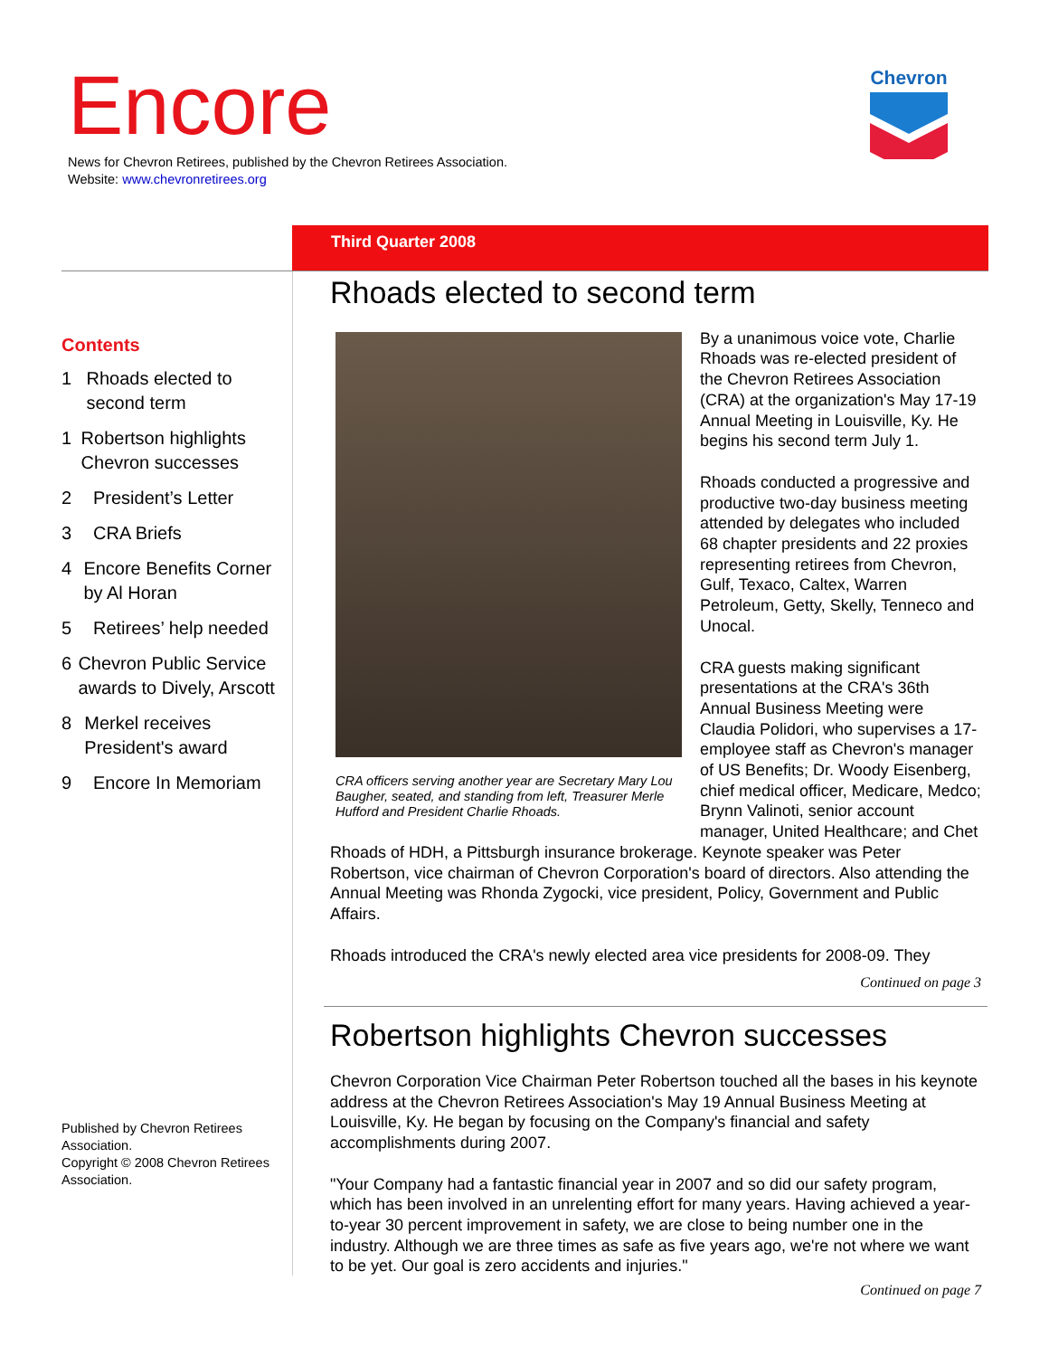Encore
News for Chevron Retirees, published by the Chevron Retirees Association.
Website: www.chevronretirees.org
Chevron
Third Quarter 2008
Contents
1 Rhoads elected to second term
1 Robertson highlights Chevron successes
2 President’s Letter
3 CRA Briefs
4 Encore Benefits Corner by Al Horan
5 Retirees’ help needed
6 Chevron Public Service awards to Dively, Arscott
8 Merkel receives President's award
9 Encore In Memoriam
Published by Chevron Retirees Association.
Copyright © 2008 Chevron Retirees Association.
Rhoads elected to second term
CRA officers serving another year are Secretary Mary Lou Baugher, seated, and standing from left, Treasurer Merle Hufford and President Charlie Rhoads.
By a unanimous voice vote, Charlie Rhoads was re-elected president of the Chevron Retirees Association (CRA) at the organization's May 17-19 Annual Meeting in Louisville, Ky. He begins his second term July 1.
Rhoads conducted a progressive and productive two-day business meeting attended by delegates who included 68 chapter presidents and 22 proxies representing retirees from Chevron, Gulf, Texaco, Caltex, Warren Petroleum, Getty, Skelly, Tenneco and Unocal.
CRA guests making significant presentations at the CRA's 36th Annual Business Meeting were Claudia Polidori, who supervises a 17-employee staff as Chevron's manager of US Benefits; Dr. Woody Eisenberg, chief medical officer, Medicare, Medco; Brynn Valinoti, senior account manager, United Healthcare; and Chet Rhoads of HDH, a Pittsburgh insurance brokerage. Keynote speaker was Peter Robertson, vice chairman of Chevron Corporation's board of directors. Also attending the Annual Meeting was Rhonda Zygocki, vice president, Policy, Government and Public Affairs.
Rhoads introduced the CRA's newly elected area vice presidents for 2008-09. They
Continued on page 3
Robertson highlights Chevron successes
Chevron Corporation Vice Chairman Peter Robertson touched all the bases in his keynote address at the Chevron Retirees Association's May 19 Annual Business Meeting at Louisville, Ky. He began by focusing on the Company's financial and safety accomplishments during 2007.
"Your Company had a fantastic financial year in 2007 and so did our safety program, which has been involved in an unrelenting effort for many years. Having achieved a year-to-year 30 percent improvement in safety, we are close to being number one in the industry. Although we are three times as safe as five years ago, we're not where we want to be yet. Our goal is zero accidents and injuries."
Continued on page 7